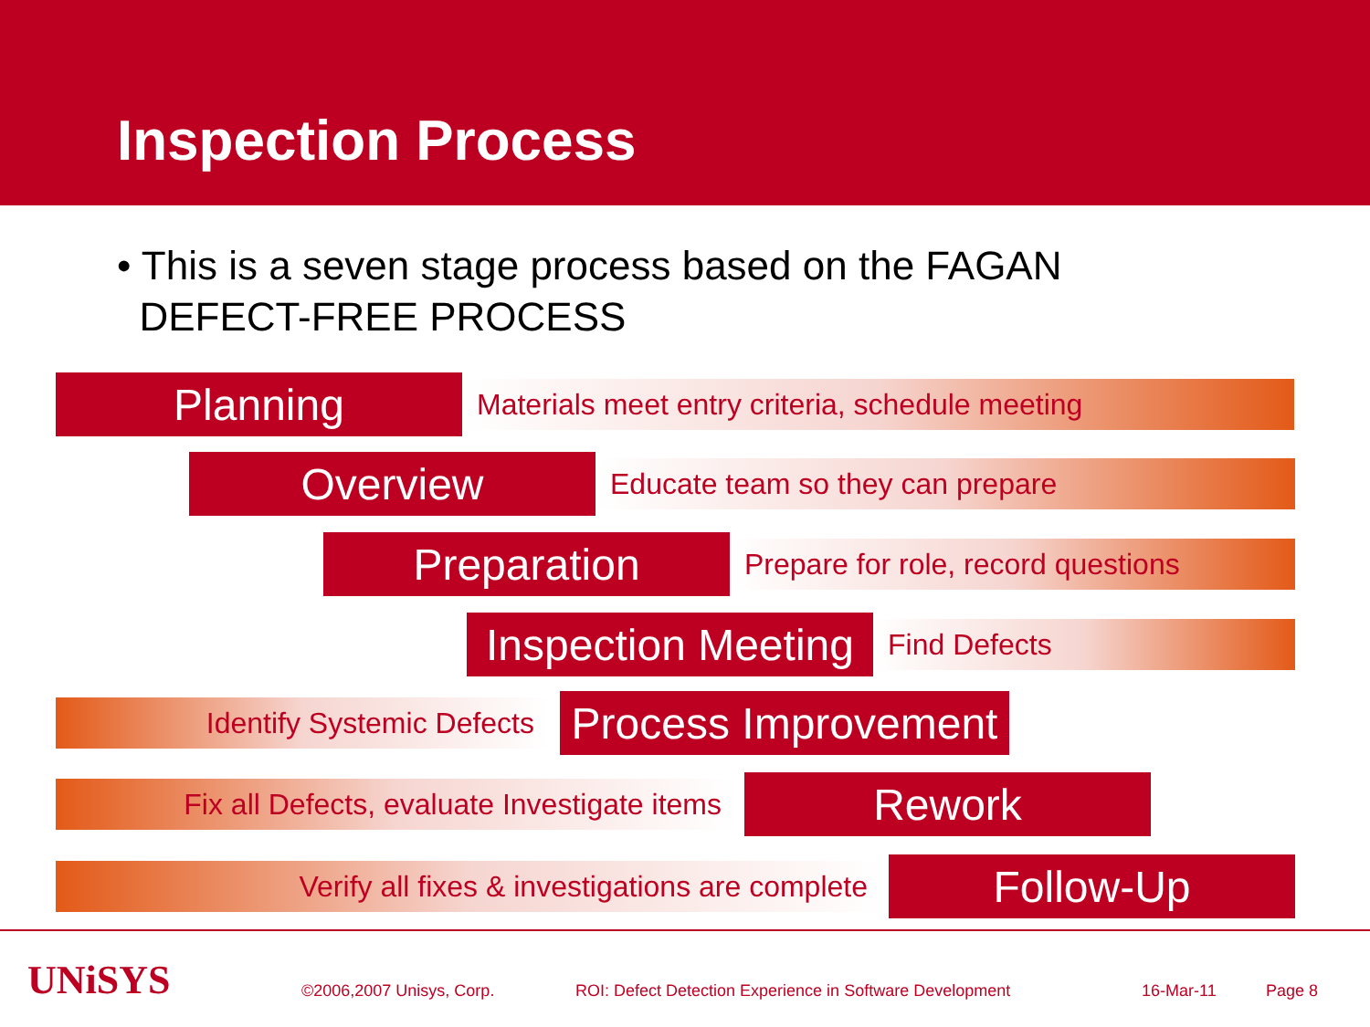Inspection Process
• This is a seven stage process based on the FAGAN
DEFECT-FREE PROCESS
Planning
Materials meet entry criteria, schedule meeting
Overview
Educate team so they can prepare
Preparation
Prepare for role, record questions
Inspection Meeting
Find Defects
Identify Systemic Defects
Process Improvement
Fix all Defects, evaluate Investigate items
Rework
Verify all fixes & investigations are complete
Follow-Up
UNiSYS ©2006,2007 Unisys, Corp. ROI: Defect Detection Experience in Software Development 16-Mar-11 Page 8